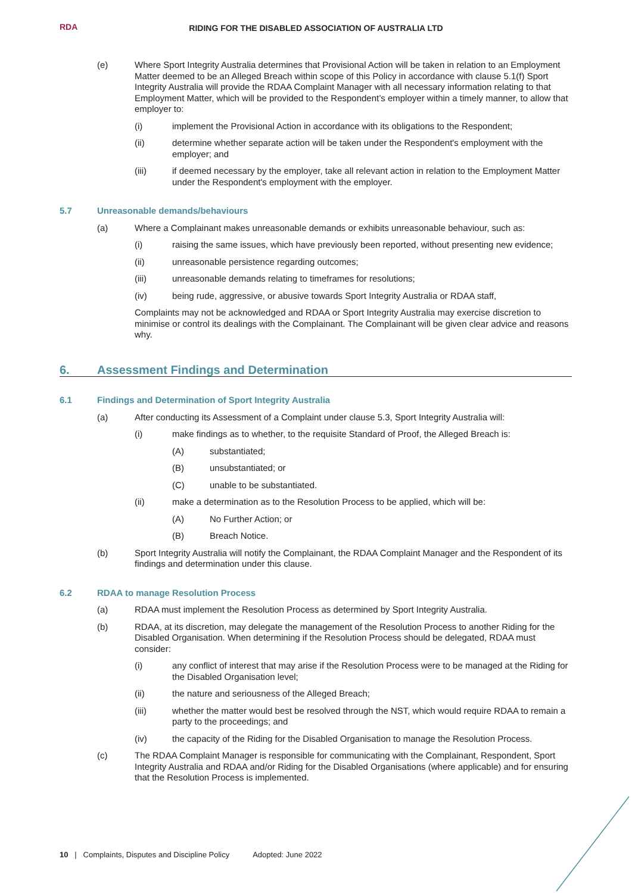RDA
RIDING FOR THE DISABLED ASSOCIATION OF AUSTRALIA LTD
(e) Where Sport Integrity Australia determines that Provisional Action will be taken in relation to an Employment Matter deemed to be an Alleged Breach within scope of this Policy in accordance with clause 5.1(f) Sport Integrity Australia will provide the RDAA Complaint Manager with all necessary information relating to that Employment Matter, which will be provided to the Respondent’s employer within a timely manner, to allow that employer to:
(i) implement the Provisional Action in accordance with its obligations to the Respondent;
(ii) determine whether separate action will be taken under the Respondent's employment with the employer; and
(iii) if deemed necessary by the employer, take all relevant action in relation to the Employment Matter under the Respondent's employment with the employer.
5.7 Unreasonable demands/behaviours
(a) Where a Complainant makes unreasonable demands or exhibits unreasonable behaviour, such as:
(i) raising the same issues, which have previously been reported, without presenting new evidence;
(ii) unreasonable persistence regarding outcomes;
(iii) unreasonable demands relating to timeframes for resolutions;
(iv) being rude, aggressive, or abusive towards Sport Integrity Australia or RDAA staff,
Complaints may not be acknowledged and RDAA or Sport Integrity Australia may exercise discretion to minimise or control its dealings with the Complainant. The Complainant will be given clear advice and reasons why.
6. Assessment Findings and Determination
6.1 Findings and Determination of Sport Integrity Australia
(a) After conducting its Assessment of a Complaint under clause 5.3, Sport Integrity Australia will:
(i) make findings as to whether, to the requisite Standard of Proof, the Alleged Breach is:
(A) substantiated;
(B) unsubstantiated; or
(C) unable to be substantiated.
(ii) make a determination as to the Resolution Process to be applied, which will be:
(A) No Further Action; or
(B) Breach Notice.
(b) Sport Integrity Australia will notify the Complainant, the RDAA Complaint Manager and the Respondent of its findings and determination under this clause.
6.2 RDAA to manage Resolution Process
(a) RDAA must implement the Resolution Process as determined by Sport Integrity Australia.
(b) RDAA, at its discretion, may delegate the management of the Resolution Process to another Riding for the Disabled Organisation. When determining if the Resolution Process should be delegated, RDAA must consider:
(i) any conflict of interest that may arise if the Resolution Process were to be managed at the Riding for the Disabled Organisation level;
(ii) the nature and seriousness of the Alleged Breach;
(iii) whether the matter would best be resolved through the NST, which would require RDAA to remain a party to the proceedings; and
(iv) the capacity of the Riding for the Disabled Organisation to manage the Resolution Process.
(c) The RDAA Complaint Manager is responsible for communicating with the Complainant, Respondent, Sport Integrity Australia and RDAA and/or Riding for the Disabled Organisations (where applicable) and for ensuring that the Resolution Process is implemented.
10 | Complaints, Disputes and Discipline Policy Adopted: June 2022